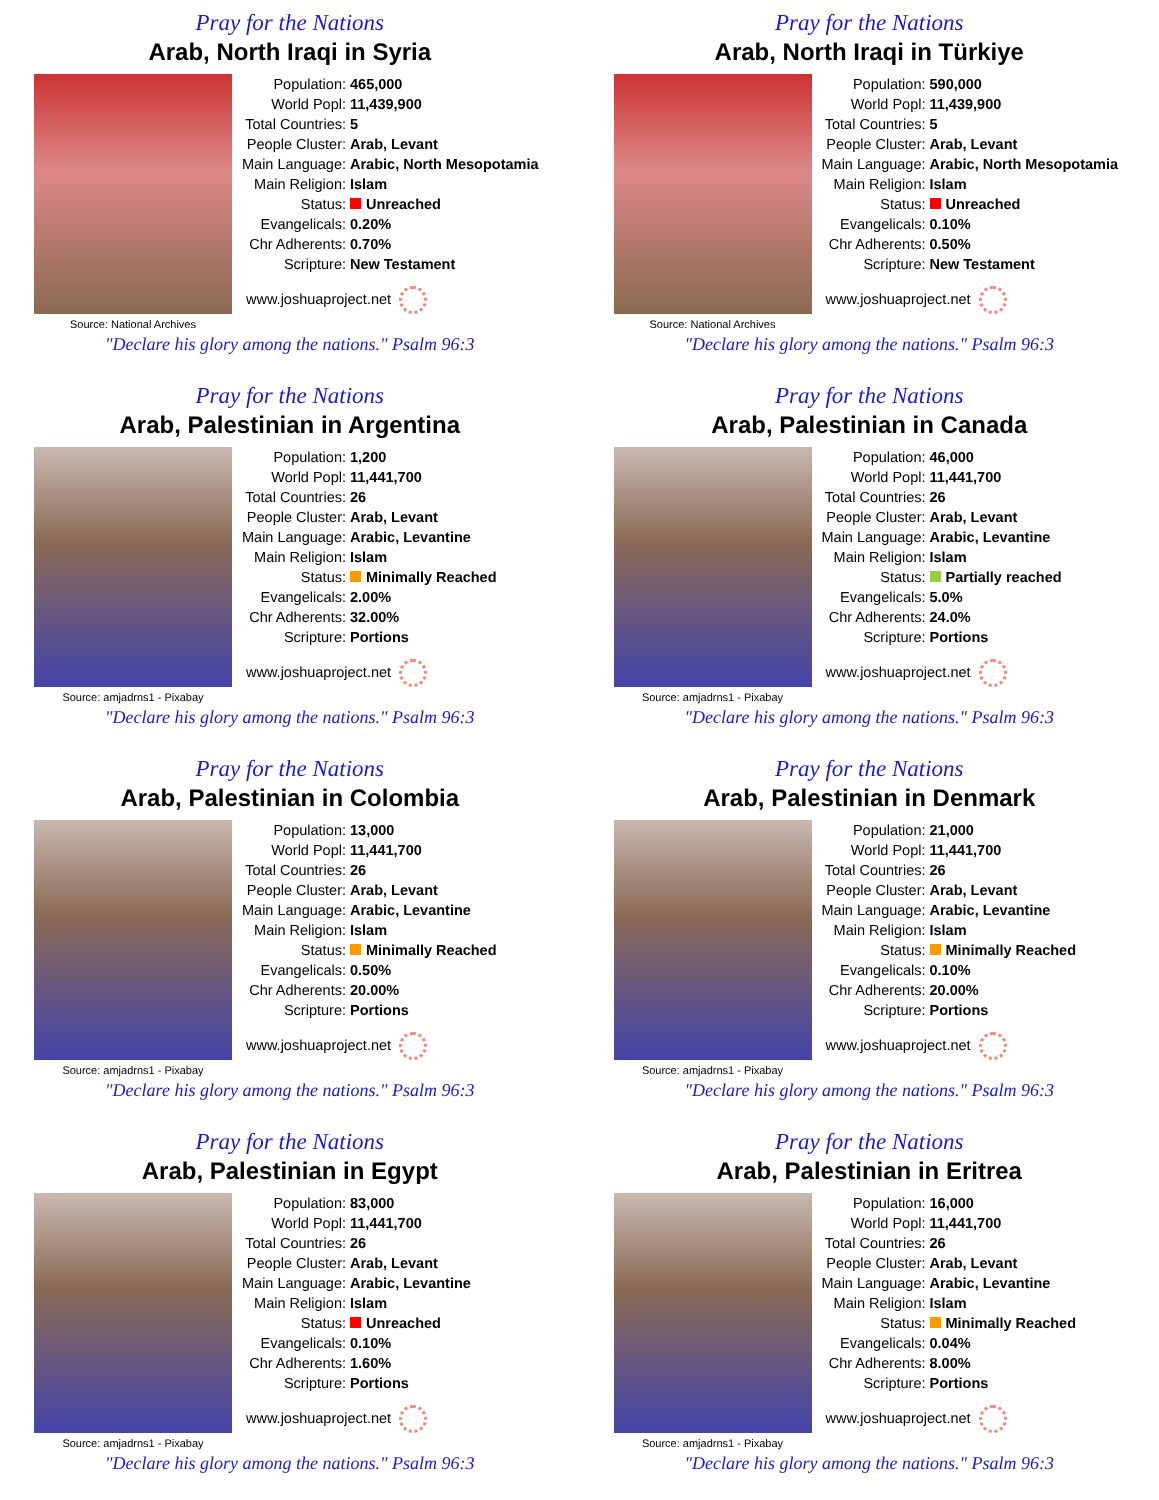Pray for the Nations
Arab, North Iraqi in Syria
Source: National Archives
| Population: | 465,000 |
| World Popl: | 11,439,900 |
| Total Countries: | 5 |
| People Cluster: | Arab, Levant |
| Main Language: | Arabic, North Mesopotamia |
| Main Religion: | Islam |
| Status: | Unreached |
| Evangelicals: | 0.20% |
| Chr Adherents: | 0.70% |
| Scripture: | New Testament |
www.joshuaproject.net
"Declare his glory among the nations." Psalm 96:3
Pray for the Nations
Arab, North Iraqi in Türkiye
Source: National Archives
| Population: | 590,000 |
| World Popl: | 11,439,900 |
| Total Countries: | 5 |
| People Cluster: | Arab, Levant |
| Main Language: | Arabic, North Mesopotamia |
| Main Religion: | Islam |
| Status: | Unreached |
| Evangelicals: | 0.10% |
| Chr Adherents: | 0.50% |
| Scripture: | New Testament |
www.joshuaproject.net
"Declare his glory among the nations." Psalm 96:3
Pray for the Nations
Arab, Palestinian in Argentina
Source: amjadrns1 - Pixabay
| Population: | 1,200 |
| World Popl: | 11,441,700 |
| Total Countries: | 26 |
| People Cluster: | Arab, Levant |
| Main Language: | Arabic, Levantine |
| Main Religion: | Islam |
| Status: | Minimally Reached |
| Evangelicals: | 2.00% |
| Chr Adherents: | 32.00% |
| Scripture: | Portions |
www.joshuaproject.net
"Declare his glory among the nations." Psalm 96:3
Pray for the Nations
Arab, Palestinian in Canada
Source: amjadrns1 - Pixabay
| Population: | 46,000 |
| World Popl: | 11,441,700 |
| Total Countries: | 26 |
| People Cluster: | Arab, Levant |
| Main Language: | Arabic, Levantine |
| Main Religion: | Islam |
| Status: | Partially reached |
| Evangelicals: | 5.0% |
| Chr Adherents: | 24.0% |
| Scripture: | Portions |
www.joshuaproject.net
"Declare his glory among the nations." Psalm 96:3
Pray for the Nations
Arab, Palestinian in Colombia
Source: amjadrns1 - Pixabay
| Population: | 13,000 |
| World Popl: | 11,441,700 |
| Total Countries: | 26 |
| People Cluster: | Arab, Levant |
| Main Language: | Arabic, Levantine |
| Main Religion: | Islam |
| Status: | Minimally Reached |
| Evangelicals: | 0.50% |
| Chr Adherents: | 20.00% |
| Scripture: | Portions |
www.joshuaproject.net
"Declare his glory among the nations." Psalm 96:3
Pray for the Nations
Arab, Palestinian in Denmark
Source: amjadrns1 - Pixabay
| Population: | 21,000 |
| World Popl: | 11,441,700 |
| Total Countries: | 26 |
| People Cluster: | Arab, Levant |
| Main Language: | Arabic, Levantine |
| Main Religion: | Islam |
| Status: | Minimally Reached |
| Evangelicals: | 0.10% |
| Chr Adherents: | 20.00% |
| Scripture: | Portions |
www.joshuaproject.net
"Declare his glory among the nations." Psalm 96:3
Pray for the Nations
Arab, Palestinian in Egypt
Source: amjadrns1 - Pixabay
| Population: | 83,000 |
| World Popl: | 11,441,700 |
| Total Countries: | 26 |
| People Cluster: | Arab, Levant |
| Main Language: | Arabic, Levantine |
| Main Religion: | Islam |
| Status: | Unreached |
| Evangelicals: | 0.10% |
| Chr Adherents: | 1.60% |
| Scripture: | Portions |
www.joshuaproject.net
"Declare his glory among the nations." Psalm 96:3
Pray for the Nations
Arab, Palestinian in Eritrea
Source: amjadrns1 - Pixabay
| Population: | 16,000 |
| World Popl: | 11,441,700 |
| Total Countries: | 26 |
| People Cluster: | Arab, Levant |
| Main Language: | Arabic, Levantine |
| Main Religion: | Islam |
| Status: | Minimally Reached |
| Evangelicals: | 0.04% |
| Chr Adherents: | 8.00% |
| Scripture: | Portions |
www.joshuaproject.net
"Declare his glory among the nations." Psalm 96:3